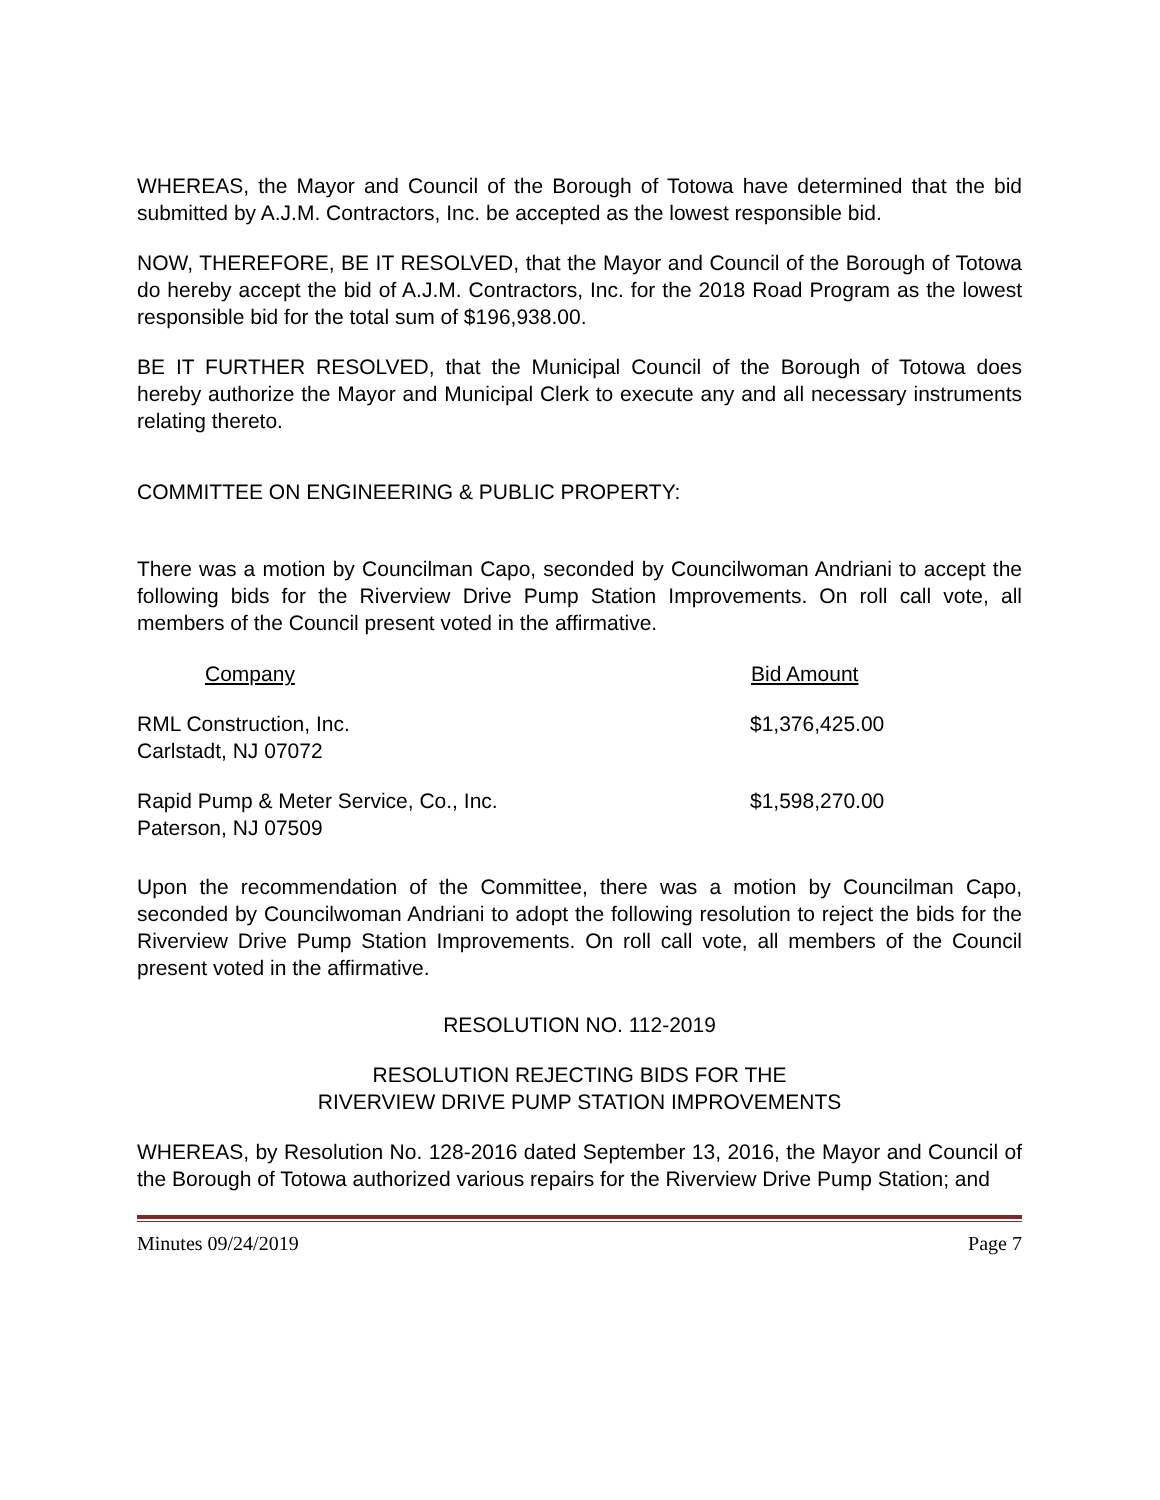WHEREAS, the Mayor and Council of the Borough of Totowa have determined that the bid submitted by A.J.M. Contractors, Inc. be accepted as the lowest responsible bid.
NOW, THEREFORE, BE IT RESOLVED, that the Mayor and Council of the Borough of Totowa do hereby accept the bid of A.J.M. Contractors, Inc. for the 2018 Road Program as the lowest responsible bid for the total sum of $196,938.00.
BE IT FURTHER RESOLVED, that the Municipal Council of the Borough of Totowa does hereby authorize the Mayor and Municipal Clerk to execute any and all necessary instruments relating thereto.
COMMITTEE ON ENGINEERING & PUBLIC PROPERTY:
There was a motion by Councilman Capo, seconded by Councilwoman Andriani to accept the following bids for the Riverview Drive Pump Station Improvements. On roll call vote, all members of the Council present voted in the affirmative.
| Company | Bid Amount |
| --- | --- |
| RML Construction, Inc. Carlstadt, NJ 07072 | $1,376,425.00 |
| Rapid Pump & Meter Service, Co., Inc. Paterson, NJ 07509 | $1,598,270.00 |
Upon the recommendation of the Committee, there was a motion by Councilman Capo, seconded by Councilwoman Andriani to adopt the following resolution to reject the bids for the Riverview Drive Pump Station Improvements. On roll call vote, all members of the Council present voted in the affirmative.
RESOLUTION NO. 112-2019
RESOLUTION REJECTING BIDS FOR THE
RIVERVIEW DRIVE PUMP STATION IMPROVEMENTS
WHEREAS, by Resolution No. 128-2016 dated September 13, 2016, the Mayor and Council of the Borough of Totowa authorized various repairs for the Riverview Drive Pump Station; and
Minutes 09/24/2019 Page 7